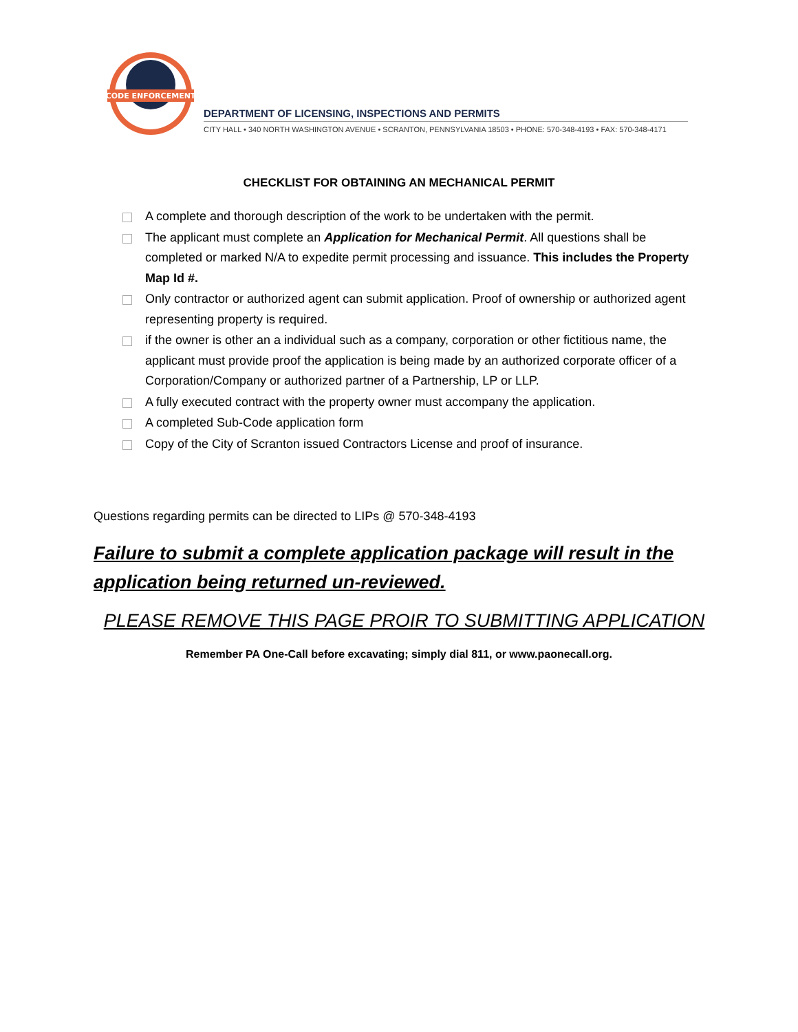CODE ENFORCEMENT
DEPARTMENT OF LICENSING, INSPECTIONS AND PERMITS
CITY HALL • 340 NORTH WASHINGTON AVENUE • SCRANTON, PENNSYLVANIA 18503 • PHONE: 570-348-4193 • FAX: 570-348-4171
CHECKLIST FOR OBTAINING AN MECHANICAL PERMIT
A complete and thorough description of the work to be undertaken with the permit.
The applicant must complete an Application for Mechanical Permit. All questions shall be completed or marked N/A to expedite permit processing and issuance. This includes the Property Map Id #.
Only contractor or authorized agent can submit application. Proof of ownership or authorized agent representing property is required.
if the owner is other an a individual such as a company, corporation or other fictitious name, the applicant must provide proof the application is being made by an authorized corporate officer of a Corporation/Company or authorized partner of a Partnership, LP or LLP.
A fully executed contract with the property owner must accompany the application.
A completed Sub-Code application form
Copy of the City of Scranton issued Contractors License and proof of insurance.
Questions regarding permits can be directed to LIPs @ 570-348-4193
Failure to submit a complete application package will result in the application being returned un-reviewed.
PLEASE REMOVE THIS PAGE PROIR TO SUBMITTING APPLICATION
Remember PA One-Call before excavating; simply dial 811, or www.paonecall.org.